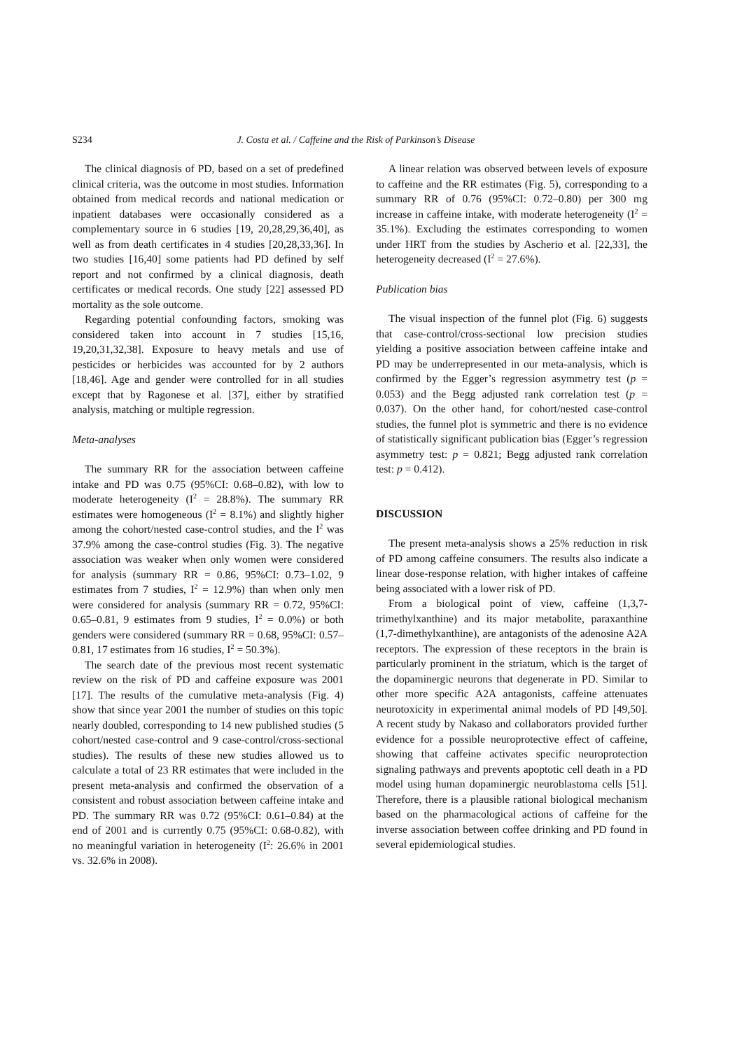S234 J. Costa et al. / Caffeine and the Risk of Parkinson’s Disease
The clinical diagnosis of PD, based on a set of predefined clinical criteria, was the outcome in most studies. Information obtained from medical records and national medication or inpatient databases were occasionally considered as a complementary source in 6 studies [19, 20,28,29,36,40], as well as from death certificates in 4 studies [20,28,33,36]. In two studies [16,40] some patients had PD defined by self report and not confirmed by a clinical diagnosis, death certificates or medical records. One study [22] assessed PD mortality as the sole outcome.
Regarding potential confounding factors, smoking was considered taken into account in 7 studies [15,16, 19,20,31,32,38]. Exposure to heavy metals and use of pesticides or herbicides was accounted for by 2 authors [18,46]. Age and gender were controlled for in all studies except that by Ragonese et al. [37], either by stratified analysis, matching or multiple regression.
Meta-analyses
The summary RR for the association between caffeine intake and PD was 0.75 (95%CI: 0.68–0.82), with low to moderate heterogeneity (I<sup>2</sup> = 28.8%). The summary RR estimates were homogeneous (I<sup>2</sup> = 8.1%) and slightly higher among the cohort/nested case-control studies, and the I<sup>2</sup> was 37.9% among the case-control studies (Fig. 3). The negative association was weaker when only women were considered for analysis (summary RR = 0.86, 95%CI: 0.73–1.02, 9 estimates from 7 studies, I<sup>2</sup> = 12.9%) than when only men were considered for analysis (summary RR = 0.72, 95%CI: 0.65–0.81, 9 estimates from 9 studies, I<sup>2</sup> = 0.0%) or both genders were considered (summary RR = 0.68, 95%CI: 0.57–0.81, 17 estimates from 16 studies, I<sup>2</sup> = 50.3%).
The search date of the previous most recent systematic review on the risk of PD and caffeine exposure was 2001 [17]. The results of the cumulative meta-analysis (Fig. 4) show that since year 2001 the number of studies on this topic nearly doubled, corresponding to 14 new published studies (5 cohort/nested case-control and 9 case-control/cross-sectional studies). The results of these new studies allowed us to calculate a total of 23 RR estimates that were included in the present meta-analysis and confirmed the observation of a consistent and robust association between caffeine intake and PD. The summary RR was 0.72 (95%CI: 0.61–0.84) at the end of 2001 and is currently 0.75 (95%CI: 0.68-0.82), with no meaningful variation in heterogeneity (I<sup>2</sup>: 26.6% in 2001 vs. 32.6% in 2008).
A linear relation was observed between levels of exposure to caffeine and the RR estimates (Fig. 5), corresponding to a summary RR of 0.76 (95%CI: 0.72–0.80) per 300 mg increase in caffeine intake, with moderate heterogeneity (I<sup>2</sup> = 35.1%). Excluding the estimates corresponding to women under HRT from the studies by Ascherio et al. [22,33], the heterogeneity decreased (I<sup>2</sup> = 27.6%).
Publication bias
The visual inspection of the funnel plot (Fig. 6) suggests that case-control/cross-sectional low precision studies yielding a positive association between caffeine intake and PD may be underrepresented in our meta-analysis, which is confirmed by the Egger’s regression asymmetry test (p = 0.053) and the Begg adjusted rank correlation test (p = 0.037). On the other hand, for cohort/nested case-control studies, the funnel plot is symmetric and there is no evidence of statistically significant publication bias (Egger’s regression asymmetry test: p = 0.821; Begg adjusted rank correlation test: p = 0.412).
DISCUSSION
The present meta-analysis shows a 25% reduction in risk of PD among caffeine consumers. The results also indicate a linear dose-response relation, with higher intakes of caffeine being associated with a lower risk of PD.
From a biological point of view, caffeine (1,3,7-trimethylxanthine) and its major metabolite, paraxanthine (1,7-dimethylxanthine), are antagonists of the adenosine A2A receptors. The expression of these receptors in the brain is particularly prominent in the striatum, which is the target of the dopaminergic neurons that degenerate in PD. Similar to other more specific A2A antagonists, caffeine attenuates neurotoxicity in experimental animal models of PD [49,50]. A recent study by Nakaso and collaborators provided further evidence for a possible neuroprotective effect of caffeine, showing that caffeine activates specific neuroprotection signaling pathways and prevents apoptotic cell death in a PD model using human dopaminergic neuroblastoma cells [51]. Therefore, there is a plausible rational biological mechanism based on the pharmacological actions of caffeine for the inverse association between coffee drinking and PD found in several epidemiological studies.